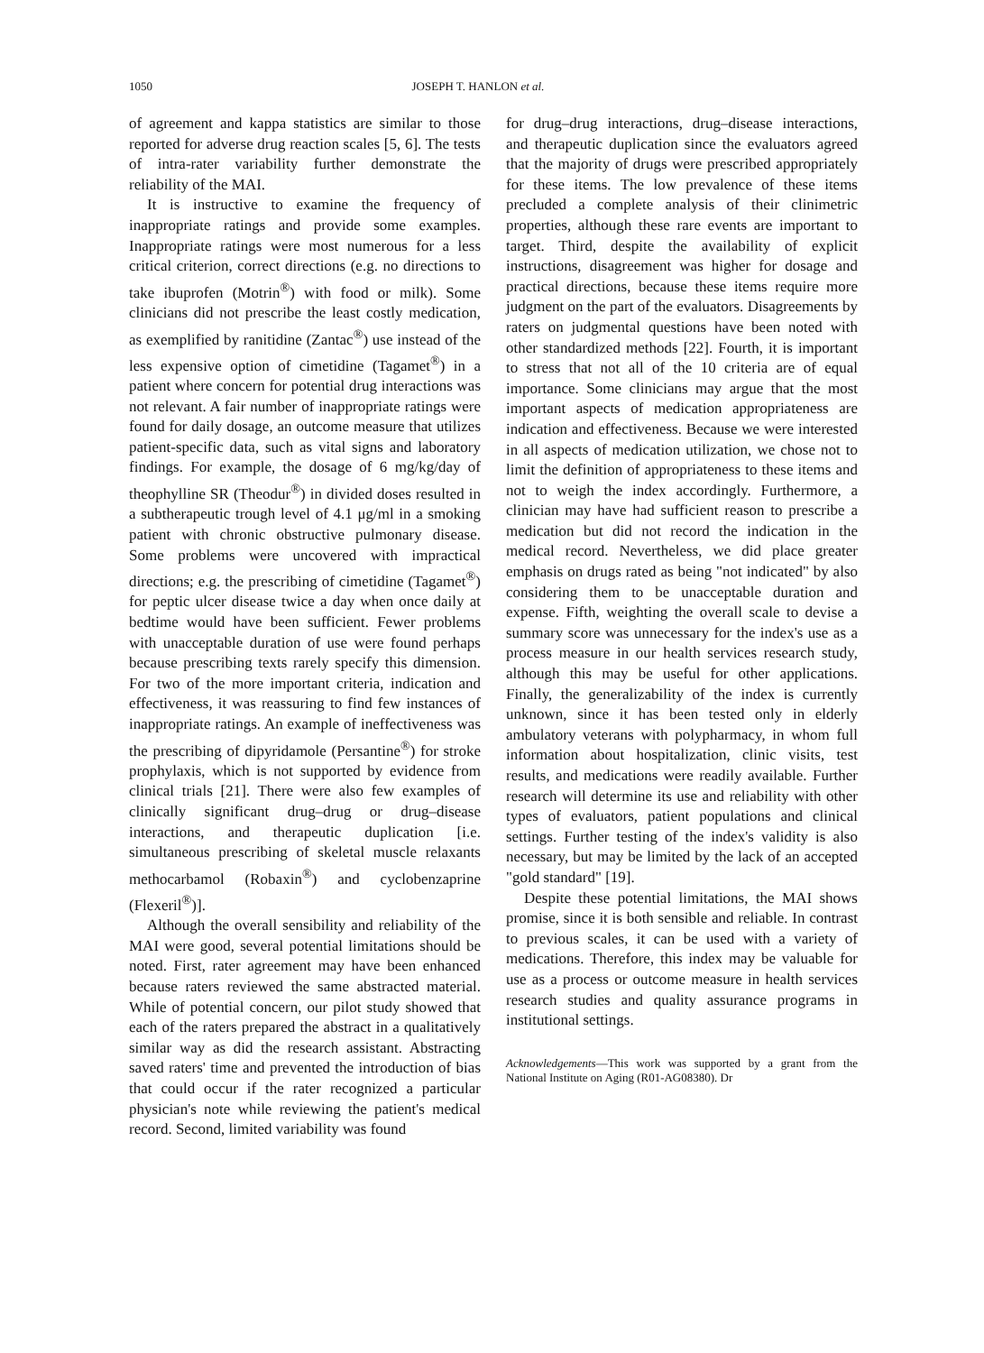1050 JOSEPH T. HANLON et al.
of agreement and kappa statistics are similar to those reported for adverse drug reaction scales [5, 6]. The tests of intra-rater variability further demonstrate the reliability of the MAI.
It is instructive to examine the frequency of inappropriate ratings and provide some examples. Inappropriate ratings were most numerous for a less critical criterion, correct directions (e.g. no directions to take ibuprofen (Motrin<sup>®</sup>) with food or milk). Some clinicians did not prescribe the least costly medication, as exemplified by ranitidine (Zantac<sup>®</sup>) use instead of the less expensive option of cimetidine (Tagamet<sup>®</sup>) in a patient where concern for potential drug interactions was not relevant. A fair number of inappropriate ratings were found for daily dosage, an outcome measure that utilizes patient-specific data, such as vital signs and laboratory findings. For example, the dosage of 6 mg/kg/day of theophylline SR (Theodur<sup>®</sup>) in divided doses resulted in a subtherapeutic trough level of 4.1 μg/ml in a smoking patient with chronic obstructive pulmonary disease. Some problems were uncovered with impractical directions; e.g. the prescribing of cimetidine (Tagamet<sup>®</sup>) for peptic ulcer disease twice a day when once daily at bedtime would have been sufficient. Fewer problems with unacceptable duration of use were found perhaps because prescribing texts rarely specify this dimension. For two of the more important criteria, indication and effectiveness, it was reassuring to find few instances of inappropriate ratings. An example of ineffectiveness was the prescribing of dipyridamole (Persantine<sup>®</sup>) for stroke prophylaxis, which is not supported by evidence from clinical trials [21]. There were also few examples of clinically significant drug–drug or drug–disease interactions, and therapeutic duplication [i.e. simultaneous prescribing of skeletal muscle relaxants methocarbamol (Robaxin<sup>®</sup>) and cyclobenzaprine (Flexeril<sup>®</sup>)].
Although the overall sensibility and reliability of the MAI were good, several potential limitations should be noted. First, rater agreement may have been enhanced because raters reviewed the same abstracted material. While of potential concern, our pilot study showed that each of the raters prepared the abstract in a qualitatively similar way as did the research assistant. Abstracting saved raters' time and prevented the introduction of bias that could occur if the rater recognized a particular physician's note while reviewing the patient's medical record. Second, limited variability was found
for drug–drug interactions, drug–disease interactions, and therapeutic duplication since the evaluators agreed that the majority of drugs were prescribed appropriately for these items. The low prevalence of these items precluded a complete analysis of their clinimetric properties, although these rare events are important to target. Third, despite the availability of explicit instructions, disagreement was higher for dosage and practical directions, because these items require more judgment on the part of the evaluators. Disagreements by raters on judgmental questions have been noted with other standardized methods [22]. Fourth, it is important to stress that not all of the 10 criteria are of equal importance. Some clinicians may argue that the most important aspects of medication appropriateness are indication and effectiveness. Because we were interested in all aspects of medication utilization, we chose not to limit the definition of appropriateness to these items and not to weigh the index accordingly. Furthermore, a clinician may have had sufficient reason to prescribe a medication but did not record the indication in the medical record. Nevertheless, we did place greater emphasis on drugs rated as being "not indicated" by also considering them to be unacceptable duration and expense. Fifth, weighting the overall scale to devise a summary score was unnecessary for the index's use as a process measure in our health services research study, although this may be useful for other applications. Finally, the generalizability of the index is currently unknown, since it has been tested only in elderly ambulatory veterans with polypharmacy, in whom full information about hospitalization, clinic visits, test results, and medications were readily available. Further research will determine its use and reliability with other types of evaluators, patient populations and clinical settings. Further testing of the index's validity is also necessary, but may be limited by the lack of an accepted "gold standard" [19].
Despite these potential limitations, the MAI shows promise, since it is both sensible and reliable. In contrast to previous scales, it can be used with a variety of medications. Therefore, this index may be valuable for use as a process or outcome measure in health services research studies and quality assurance programs in institutional settings.
Acknowledgements—This work was supported by a grant from the National Institute on Aging (R01-AG08380). Dr